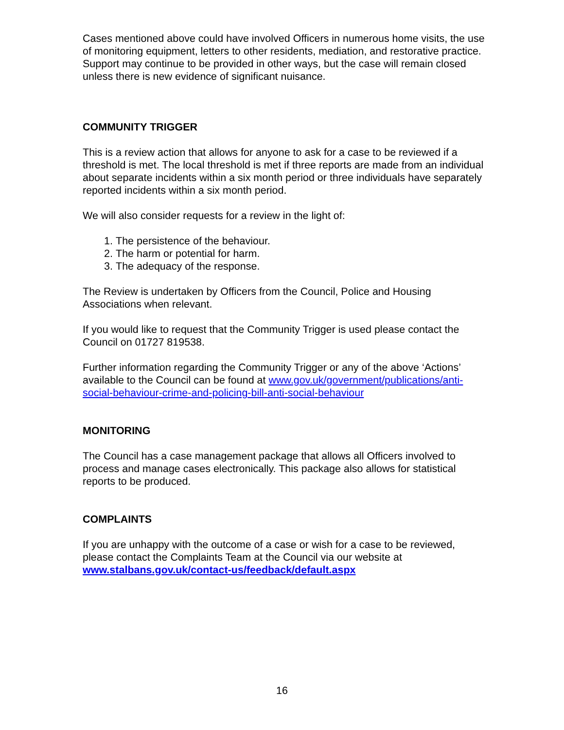Cases mentioned above could have involved Officers in numerous home visits, the use of monitoring equipment, letters to other residents, mediation, and restorative practice. Support may continue to be provided in other ways, but the case will remain closed unless there is new evidence of significant nuisance.
COMMUNITY TRIGGER
This is a review action that allows for anyone to ask for a case to be reviewed if a threshold is met. The local threshold is met if three reports are made from an individual about separate incidents within a six month period or three individuals have separately reported incidents within a six month period.
We will also consider requests for a review in the light of:
1. The persistence of the behaviour.
2. The harm or potential for harm.
3. The adequacy of the response.
The Review is undertaken by Officers from the Council, Police and Housing Associations when relevant.
If you would like to request that the Community Trigger is used please contact the Council on 01727 819538.
Further information regarding the Community Trigger or any of the above ‘Actions’ available to the Council can be found at www.gov.uk/government/publications/anti-social-behaviour-crime-and-policing-bill-anti-social-behaviour
MONITORING
The Council has a case management package that allows all Officers involved to process and manage cases electronically. This package also allows for statistical reports to be produced.
COMPLAINTS
If you are unhappy with the outcome of a case or wish for a case to be reviewed, please contact the Complaints Team at the Council via our website at www.stalbans.gov.uk/contact-us/feedback/default.aspx
16